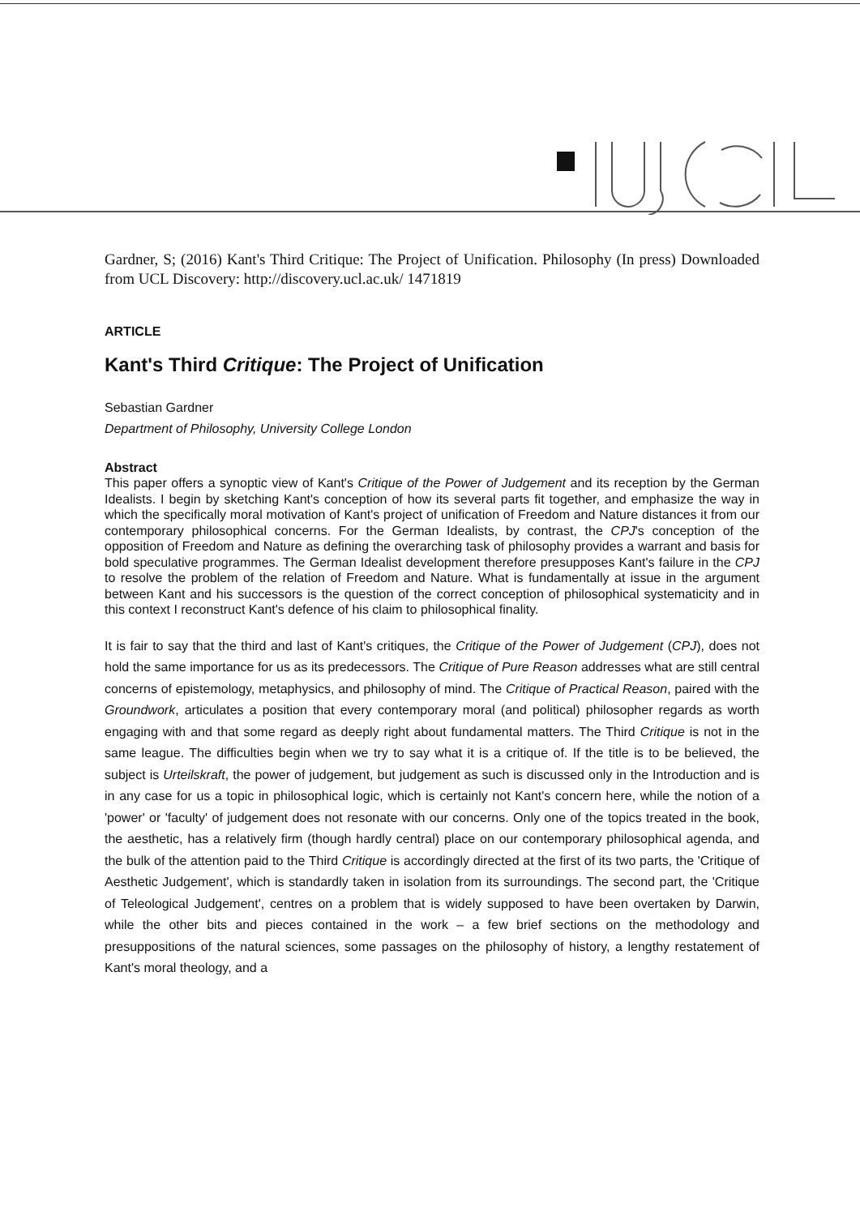Gardner, S; (2016) Kant's Third Critique: The Project of Unification. Philosophy (In press) Downloaded from UCL Discovery: http://discovery.ucl.ac.uk/ 1471819
ARTICLE
Kant's Third Critique: The Project of Unification
Sebastian Gardner
Department of Philosophy, University College London
Abstract
This paper offers a synoptic view of Kant's Critique of the Power of Judgement and its reception by the German Idealists. I begin by sketching Kant's conception of how its several parts fit together, and emphasize the way in which the specifically moral motivation of Kant's project of unification of Freedom and Nature distances it from our contemporary philosophical concerns. For the German Idealists, by contrast, the CPJ's conception of the opposition of Freedom and Nature as defining the overarching task of philosophy provides a warrant and basis for bold speculative programmes. The German Idealist development therefore presupposes Kant's failure in the CPJ to resolve the problem of the relation of Freedom and Nature. What is fundamentally at issue in the argument between Kant and his successors is the question of the correct conception of philosophical systematicity and in this context I reconstruct Kant's defence of his claim to philosophical finality.
It is fair to say that the third and last of Kant's critiques, the Critique of the Power of Judgement (CPJ), does not hold the same importance for us as its predecessors. The Critique of Pure Reason addresses what are still central concerns of epistemology, metaphysics, and philosophy of mind. The Critique of Practical Reason, paired with the Groundwork, articulates a position that every contemporary moral (and political) philosopher regards as worth engaging with and that some regard as deeply right about fundamental matters. The Third Critique is not in the same league. The difficulties begin when we try to say what it is a critique of. If the title is to be believed, the subject is Urteilskraft, the power of judgement, but judgement as such is discussed only in the Introduction and is in any case for us a topic in philosophical logic, which is certainly not Kant's concern here, while the notion of a 'power' or 'faculty' of judgement does not resonate with our concerns. Only one of the topics treated in the book, the aesthetic, has a relatively firm (though hardly central) place on our contemporary philosophical agenda, and the bulk of the attention paid to the Third Critique is accordingly directed at the first of its two parts, the 'Critique of Aesthetic Judgement', which is standardly taken in isolation from its surroundings. The second part, the 'Critique of Teleological Judgement', centres on a problem that is widely supposed to have been overtaken by Darwin, while the other bits and pieces contained in the work – a few brief sections on the methodology and presuppositions of the natural sciences, some passages on the philosophy of history, a lengthy restatement of Kant's moral theology, and a